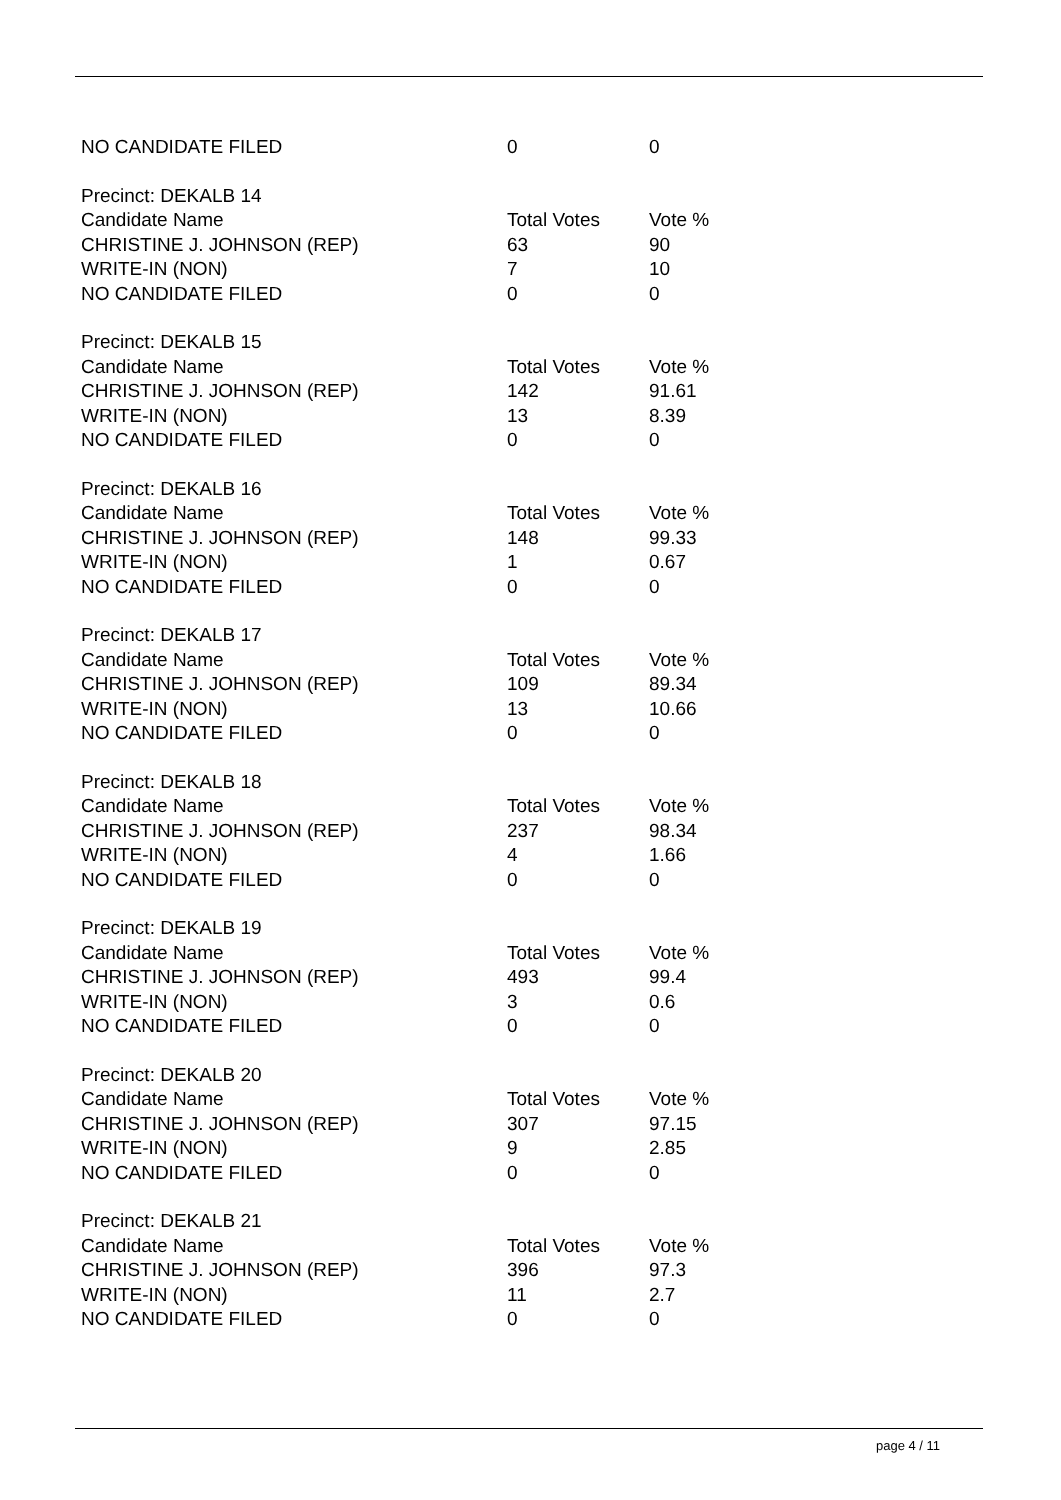| NO CANDIDATE FILED | 0 | 0 |
| Precinct: DEKALB 14 | | |
| Candidate Name | Total Votes | Vote % |
| CHRISTINE J. JOHNSON (REP) | 63 | 90 |
| WRITE-IN (NON) | 7 | 10 |
| NO CANDIDATE FILED | 0 | 0 |
| Precinct: DEKALB 15 | | |
| Candidate Name | Total Votes | Vote % |
| CHRISTINE J. JOHNSON (REP) | 142 | 91.61 |
| WRITE-IN (NON) | 13 | 8.39 |
| NO CANDIDATE FILED | 0 | 0 |
| Precinct: DEKALB 16 | | |
| Candidate Name | Total Votes | Vote % |
| CHRISTINE J. JOHNSON (REP) | 148 | 99.33 |
| WRITE-IN (NON) | 1 | 0.67 |
| NO CANDIDATE FILED | 0 | 0 |
| Precinct: DEKALB 17 | | |
| Candidate Name | Total Votes | Vote % |
| CHRISTINE J. JOHNSON (REP) | 109 | 89.34 |
| WRITE-IN (NON) | 13 | 10.66 |
| NO CANDIDATE FILED | 0 | 0 |
| Precinct: DEKALB 18 | | |
| Candidate Name | Total Votes | Vote % |
| CHRISTINE J. JOHNSON (REP) | 237 | 98.34 |
| WRITE-IN (NON) | 4 | 1.66 |
| NO CANDIDATE FILED | 0 | 0 |
| Precinct: DEKALB 19 | | |
| Candidate Name | Total Votes | Vote % |
| CHRISTINE J. JOHNSON (REP) | 493 | 99.4 |
| WRITE-IN (NON) | 3 | 0.6 |
| NO CANDIDATE FILED | 0 | 0 |
| Precinct: DEKALB 20 | | |
| Candidate Name | Total Votes | Vote % |
| CHRISTINE J. JOHNSON (REP) | 307 | 97.15 |
| WRITE-IN (NON) | 9 | 2.85 |
| NO CANDIDATE FILED | 0 | 0 |
| Precinct: DEKALB 21 | | |
| Candidate Name | Total Votes | Vote % |
| CHRISTINE J. JOHNSON (REP) | 396 | 97.3 |
| WRITE-IN (NON) | 11 | 2.7 |
| NO CANDIDATE FILED | 0 | 0 |
page 4 / 11